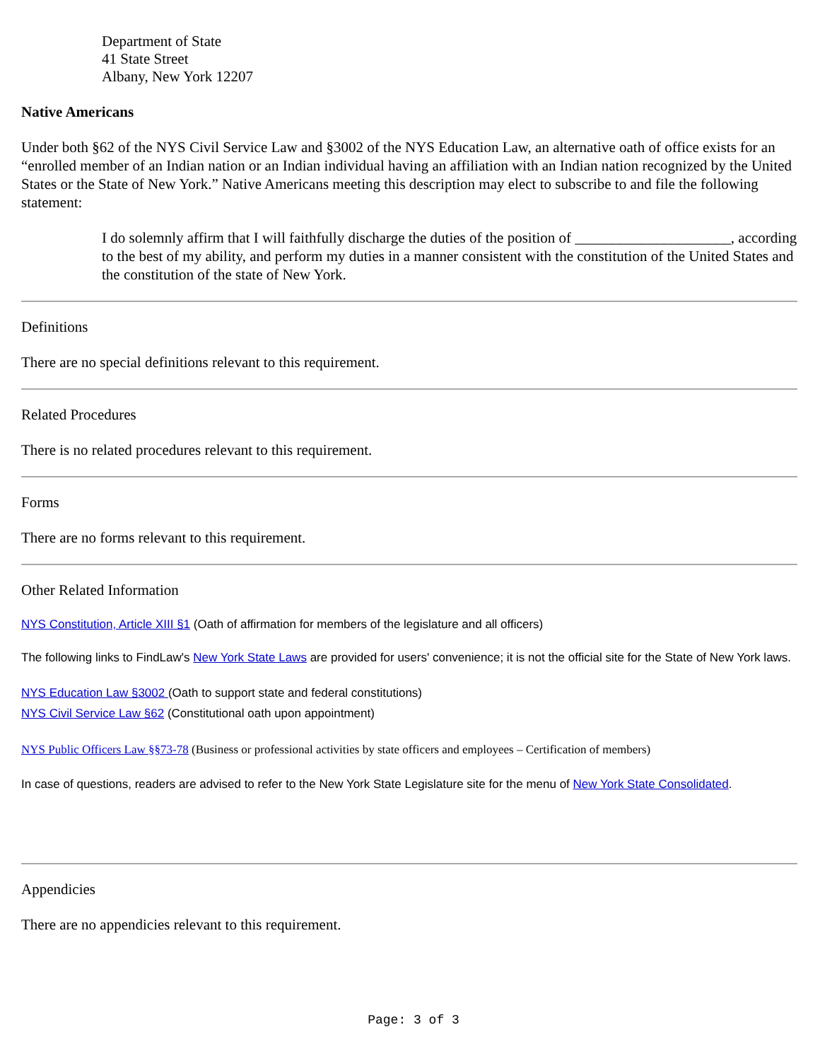Department of State
41 State Street
Albany, New York 12207
Native Americans
Under both §62 of the NYS Civil Service Law and §3002 of the NYS Education Law, an alternative oath of office exists for an “enrolled member of an Indian nation or an Indian individual having an affiliation with an Indian nation recognized by the United States or the State of New York.” Native Americans meeting this description may elect to subscribe to and file the following statement:
I do solemnly affirm that I will faithfully discharge the duties of the position of _____________________, according to the best of my ability, and perform my duties in a manner consistent with the constitution of the United States and the constitution of the state of New York.
Definitions
There are no special definitions relevant to this requirement.
Related Procedures
There is no related procedures relevant to this requirement.
Forms
There are no forms relevant to this requirement.
Other Related Information
NYS Constitution, Article XIII §1 (Oath of affirmation for members of the legislature and all officers)
The following links to FindLaw's New York State Laws are provided for users' convenience; it is not the official site for the State of New York laws.
NYS Education Law §3002 (Oath to support state and federal constitutions)
NYS Civil Service Law §62 (Constitutional oath upon appointment)
NYS Public Officers Law §§73-78 (Business or professional activities by state officers and employees – Certification of members)
In case of questions, readers are advised to refer to the New York State Legislature site for the menu of New York State Consolidated.
Appendicies
There are no appendicies relevant to this requirement.
Page: 3 of 3